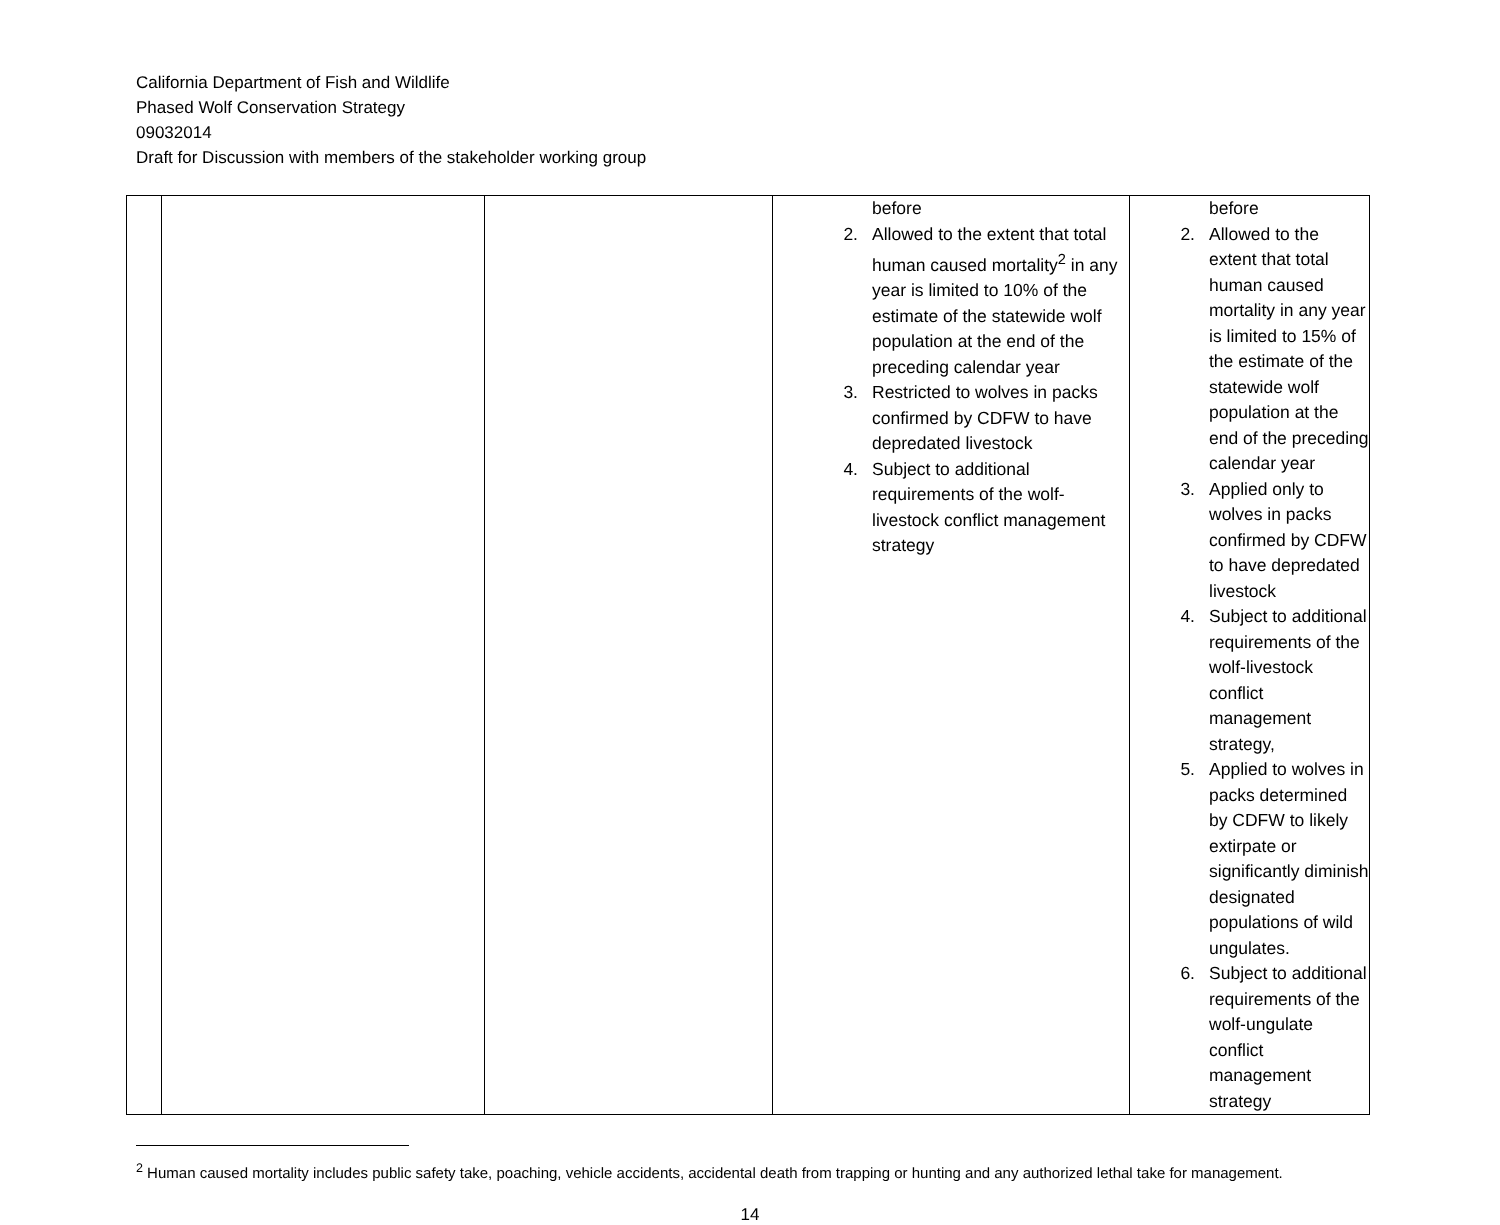California Department of Fish and Wildlife
Phased Wolf Conservation Strategy
09032014
Draft for Discussion with members of the stakeholder working group
| | | | before 2. Allowed to the extent that total human caused mortality<sup>2</sup> in any year is limited to 10% of the estimate of the statewide wolf population at the end of the preceding calendar year 3. Restricted to wolves in packs confirmed by CDFW to have depredated livestock 4. Subject to additional requirements of the wolf-livestock conflict management strategy | before 2. Allowed to the extent that total human caused mortality in any year is limited to 15% of the estimate of the statewide wolf population at the end of the preceding calendar year 3. Applied only to wolves in packs confirmed by CDFW to have depredated livestock 4. Subject to additional requirements of the wolf-livestock conflict management strategy, 5. Applied to wolves in packs determined by CDFW to likely extirpate or significantly diminish designated populations of wild ungulates. 6. Subject to additional requirements of the wolf-ungulate conflict management strategy |
<sup>2</sup> Human caused mortality includes public safety take, poaching, vehicle accidents, accidental death from trapping or hunting and any authorized lethal take for management.
14